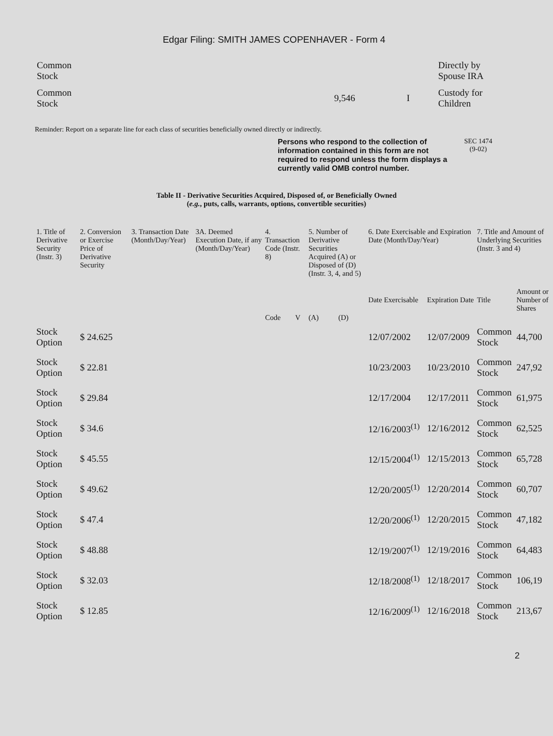Edgar Filing: SMITH JAMES COPENHAVER - Form 4
| Common Stock | | | Directly by Spouse IRA |
| Common Stock | 9,546 | I | Custody for Children |
Reminder: Report on a separate line for each class of securities beneficially owned directly or indirectly.
Persons who respond to the collection of information contained in this form are not required to respond unless the form displays a currently valid OMB control number.
SEC 1474
(9-02)
Table II - Derivative Securities Acquired, Disposed of, or Beneficially Owned
(e.g., puts, calls, warrants, options, convertible securities)
| 1. Title of Derivative Security (Instr. 3) | 2. Conversion or Exercise Price of Derivative Security | 3. Transaction Date (Month/Day/Year) | 3A. Deemed Execution Date, if any (Month/Day/Year) | 4. Transaction Code (Instr. 8) | | 5. Number of Derivative Securities Acquired (A) or Disposed of (D) (Instr. 3, 4, and 5) | | 6. Date Exercisable and Expiration Date (Month/Day/Year) | | 7. Title and Amount of Underlying Securities (Instr. 3 and 4) | |
| --- | --- | --- | --- | --- | --- | --- | --- | --- | --- | --- | --- |
| | | | | Code | V | (A) | (D) | Date Exercisable | Expiration Date | Title | Amount or Number of Shares |
| Stock Option | $ 24.625 | | | | | | | 12/07/2002 | 12/07/2009 | Common Stock | 44,700 |
| Stock Option | $ 22.81 | | | | | | | 10/23/2003 | 10/23/2010 | Common Stock | 247,92 |
| Stock Option | $ 29.84 | | | | | | | 12/17/2004 | 12/17/2011 | Common Stock | 61,975 |
| Stock Option | $ 34.6 | | | | | | | 12/16/2003<sup>(1)</sup> | 12/16/2012 | Common Stock | 62,525 |
| Stock Option | $ 45.55 | | | | | | | 12/15/2004<sup>(1)</sup> | 12/15/2013 | Common Stock | 65,728 |
| Stock Option | $ 49.62 | | | | | | | 12/20/2005<sup>(1)</sup> | 12/20/2014 | Common Stock | 60,707 |
| Stock Option | $ 47.4 | | | | | | | 12/20/2006<sup>(1)</sup> | 12/20/2015 | Common Stock | 47,182 |
| Stock Option | $ 48.88 | | | | | | | 12/19/2007<sup>(1)</sup> | 12/19/2016 | Common Stock | 64,483 |
| Stock Option | $ 32.03 | | | | | | | 12/18/2008<sup>(1)</sup> | 12/18/2017 | Common Stock | 106,19 |
| Stock Option | $ 12.85 | | | | | | | 12/16/2009<sup>(1)</sup> | 12/16/2018 | Common Stock | 213,67 |
2